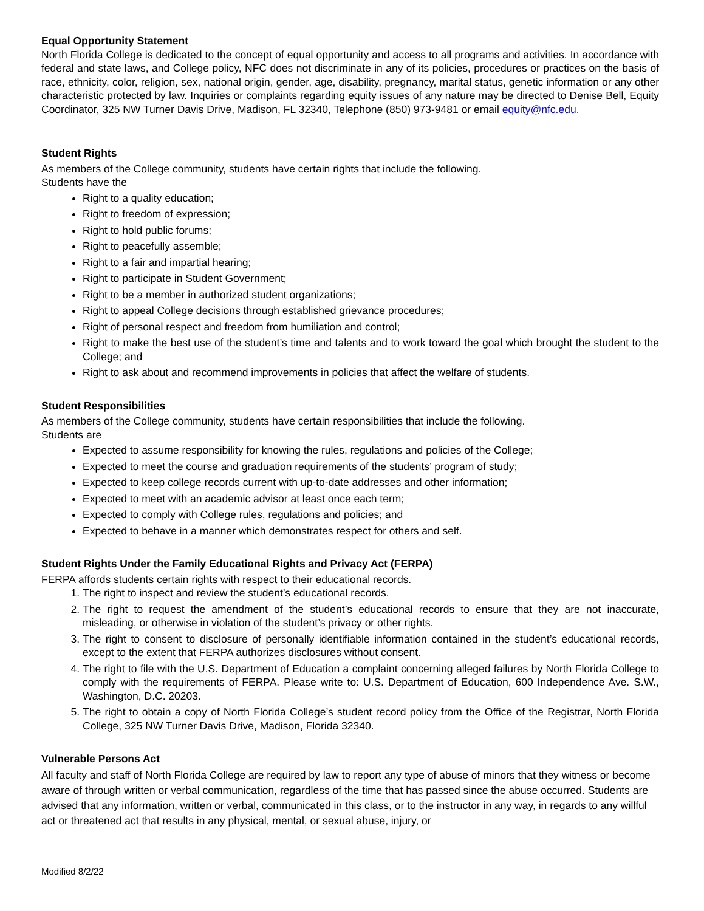Equal Opportunity Statement
North Florida College is dedicated to the concept of equal opportunity and access to all programs and activities. In accordance with federal and state laws, and College policy, NFC does not discriminate in any of its policies, procedures or practices on the basis of race, ethnicity, color, religion, sex, national origin, gender, age, disability, pregnancy, marital status, genetic information or any other characteristic protected by law. Inquiries or complaints regarding equity issues of any nature may be directed to Denise Bell, Equity Coordinator, 325 NW Turner Davis Drive, Madison, FL 32340, Telephone (850) 973-9481 or email equity@nfc.edu.
Student Rights
As members of the College community, students have certain rights that include the following.
Students have the
Right to a quality education;
Right to freedom of expression;
Right to hold public forums;
Right to peacefully assemble;
Right to a fair and impartial hearing;
Right to participate in Student Government;
Right to be a member in authorized student organizations;
Right to appeal College decisions through established grievance procedures;
Right of personal respect and freedom from humiliation and control;
Right to make the best use of the student’s time and talents and to work toward the goal which brought the student to the College; and
Right to ask about and recommend improvements in policies that affect the welfare of students.
Student Responsibilities
As members of the College community, students have certain responsibilities that include the following.
Students are
Expected to assume responsibility for knowing the rules, regulations and policies of the College;
Expected to meet the course and graduation requirements of the students’ program of study;
Expected to keep college records current with up-to-date addresses and other information;
Expected to meet with an academic advisor at least once each term;
Expected to comply with College rules, regulations and policies; and
Expected to behave in a manner which demonstrates respect for others and self.
Student Rights Under the Family Educational Rights and Privacy Act (FERPA)
FERPA affords students certain rights with respect to their educational records.
1. The right to inspect and review the student’s educational records.
2. The right to request the amendment of the student’s educational records to ensure that they are not inaccurate, misleading, or otherwise in violation of the student’s privacy or other rights.
3. The right to consent to disclosure of personally identifiable information contained in the student’s educational records, except to the extent that FERPA authorizes disclosures without consent.
4. The right to file with the U.S. Department of Education a complaint concerning alleged failures by North Florida College to comply with the requirements of FERPA. Please write to: U.S. Department of Education, 600 Independence Ave. S.W., Washington, D.C. 20203.
5. The right to obtain a copy of North Florida College’s student record policy from the Office of the Registrar, North Florida College, 325 NW Turner Davis Drive, Madison, Florida 32340.
Vulnerable Persons Act
All faculty and staff of North Florida College are required by law to report any type of abuse of minors that they witness or become aware of through written or verbal communication, regardless of the time that has passed since the abuse occurred. Students are advised that any information, written or verbal, communicated in this class, or to the instructor in any way, in regards to any willful act or threatened act that results in any physical, mental, or sexual abuse, injury, or
Modified 8/2/22